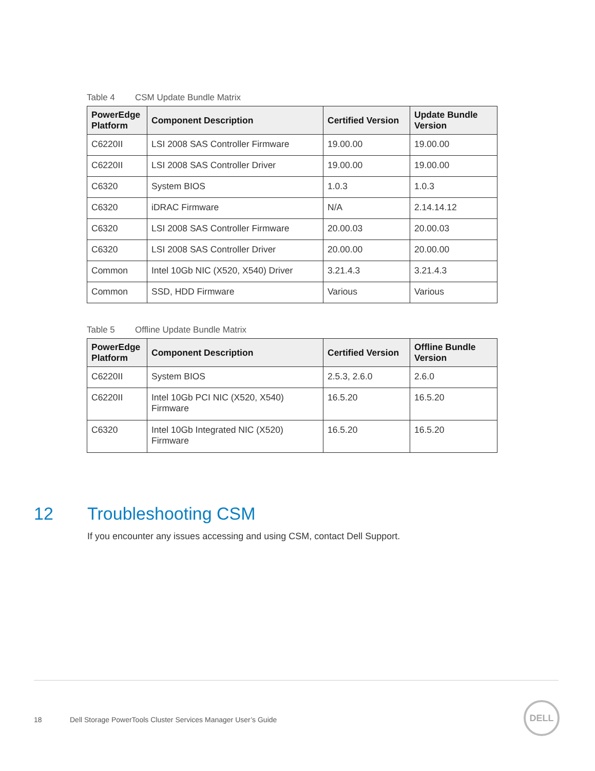Table 4 CSM Update Bundle Matrix
| PowerEdge Platform | Component Description | Certified Version | Update Bundle Version |
| --- | --- | --- | --- |
| C6220II | LSI 2008 SAS Controller Firmware | 19.00.00 | 19.00.00 |
| C6220II | LSI 2008 SAS Controller Driver | 19.00.00 | 19.00.00 |
| C6320 | System BIOS | 1.0.3 | 1.0.3 |
| C6320 | iDRAC Firmware | N/A | 2.14.14.12 |
| C6320 | LSI 2008 SAS Controller Firmware | 20.00.03 | 20.00.03 |
| C6320 | LSI 2008 SAS Controller Driver | 20.00.00 | 20.00.00 |
| Common | Intel 10Gb NIC (X520, X540) Driver | 3.21.4.3 | 3.21.4.3 |
| Common | SSD, HDD Firmware | Various | Various |
Table 5 Offline Update Bundle Matrix
| PowerEdge Platform | Component Description | Certified Version | Offline Bundle Version |
| --- | --- | --- | --- |
| C6220II | System BIOS | 2.5.3, 2.6.0 | 2.6.0 |
| C6220II | Intel 10Gb PCI NIC (X520, X540) Firmware | 16.5.20 | 16.5.20 |
| C6320 | Intel 10Gb Integrated NIC (X520) Firmware | 16.5.20 | 16.5.20 |
12 Troubleshooting CSM
If you encounter any issues accessing and using CSM, contact Dell Support.
18 Dell Storage PowerTools Cluster Services Manager User’s Guide
DELL